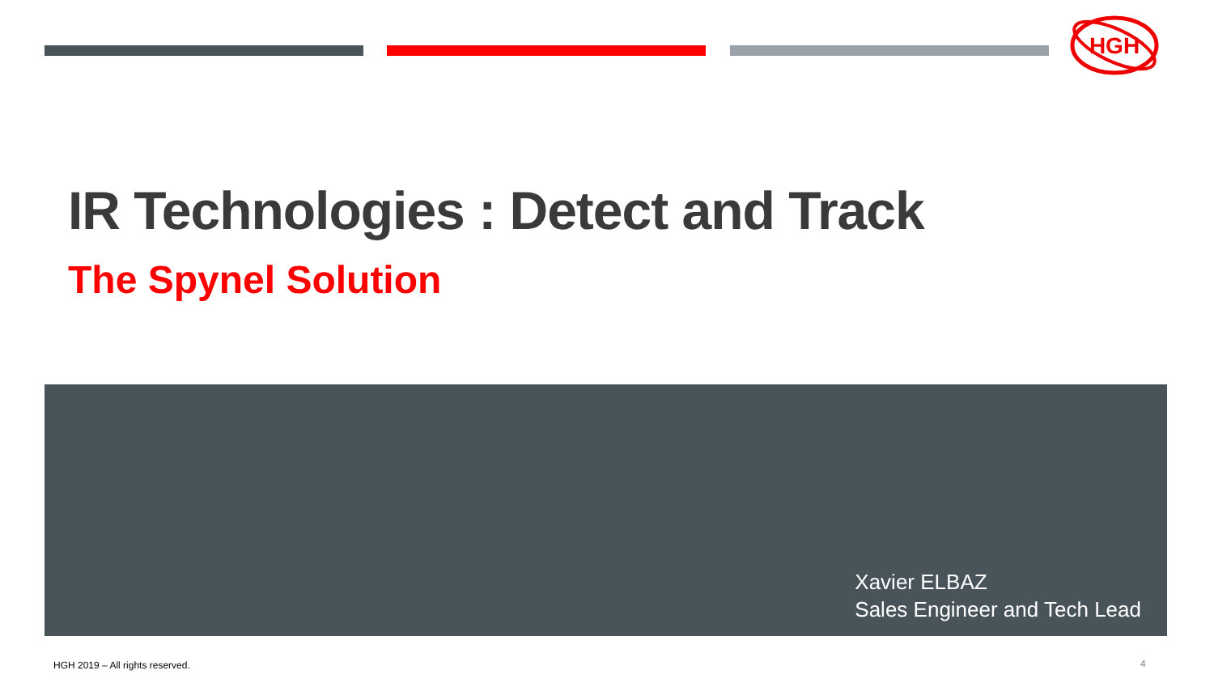HGH
IR Technologies : Detect and Track
The Spynel Solution
Xavier ELBAZ
Sales Engineer and Tech Lead
HGH 2019 – All rights reserved.
4